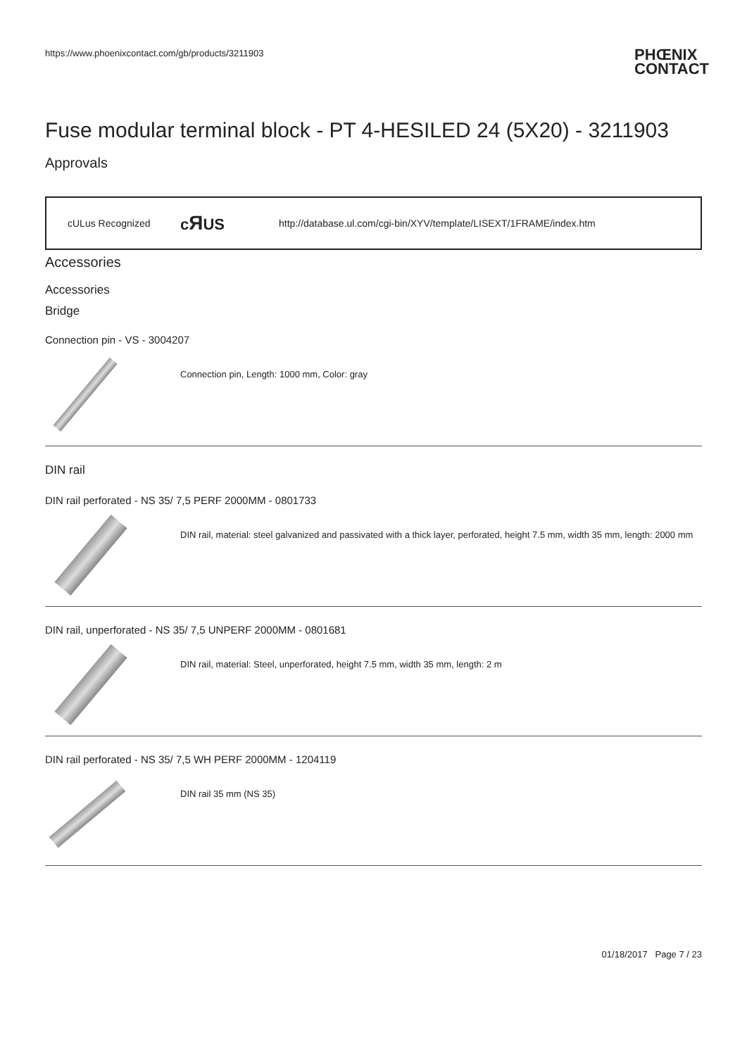https://www.phoenixcontact.com/gb/products/3211903 PHŒNIX
CONTACT
Fuse modular terminal block - PT 4-HESILED 24 (5X20) - 3211903
Approvals
cULus Recognized cЯUS http://database.ul.com/cgi-bin/XYV/template/LISEXT/1FRAME/index.htm
Accessories
Accessories
Bridge
Connection pin - VS - 3004207
Connection pin, Length: 1000 mm, Color: gray
DIN rail
DIN rail perforated - NS 35/ 7,5 PERF 2000MM - 0801733
DIN rail, material: steel galvanized and passivated with a thick layer, perforated, height 7.5 mm, width 35 mm, length: 2000 mm
DIN rail, unperforated - NS 35/ 7,5 UNPERF 2000MM - 0801681
DIN rail, material: Steel, unperforated, height 7.5 mm, width 35 mm, length: 2 m
DIN rail perforated - NS 35/ 7,5 WH PERF 2000MM - 1204119
DIN rail 35 mm (NS 35)
01/18/2017 Page 7 / 23